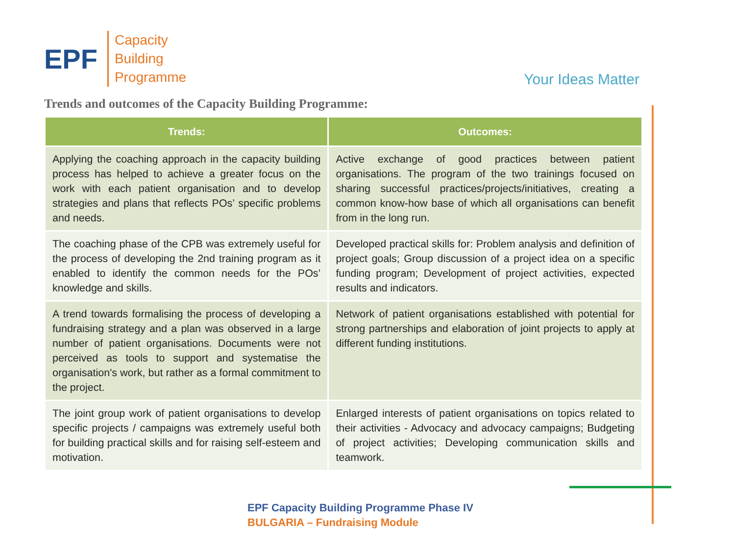EPF
Capacity
Building
Programme
Your Ideas Matter
Trends and outcomes of the Capacity Building Programme:
| Trends: | Outcomes: |
| --- | --- |
| Applying the coaching approach in the capacity building process has helped to achieve a greater focus on the work with each patient organisation and to develop strategies and plans that reflects POs’ specific problems and needs. | Active exchange of good practices between patient organisations. The program of the two trainings focused on sharing successful practices/projects/initiatives, creating a common know-how base of which all organisations can benefit from in the long run. |
| The coaching phase of the CPB was extremely useful for the process of developing the 2nd training program as it enabled to identify the common needs for the POs’ knowledge and skills. | Developed practical skills for: Problem analysis and definition of project goals; Group discussion of a project idea on a specific funding program; Development of project activities, expected results and indicators. |
| A trend towards formalising the process of developing a fundraising strategy and a plan was observed in a large number of patient organisations. Documents were not perceived as tools to support and systematise the organisation's work, but rather as a formal commitment to the project. | Network of patient organisations established with potential for strong partnerships and elaboration of joint projects to apply at different funding institutions. |
| The joint group work of patient organisations to develop specific projects / campaigns was extremely useful both for building practical skills and for raising self-esteem and motivation. | Enlarged interests of patient organisations on topics related to their activities - Advocacy and advocacy campaigns; Budgeting of project activities; Developing communication skills and teamwork. |
EPF Capacity Building Programme Phase IV
BULGARIA – Fundraising Module